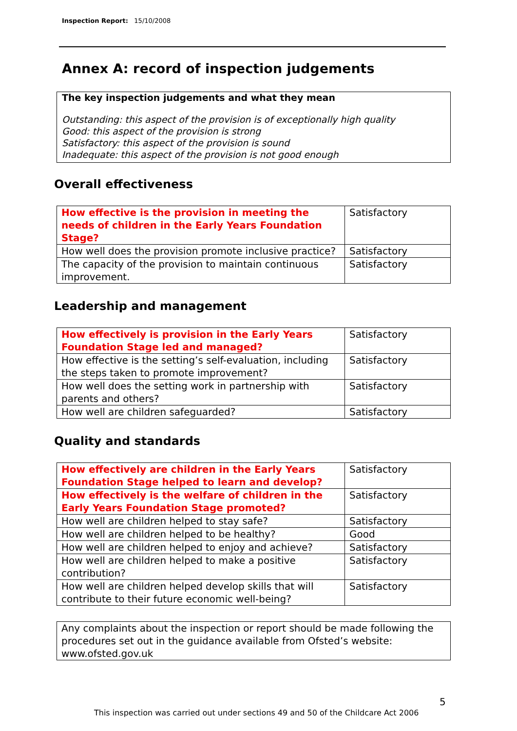Inspection Report: 15/10/2008
Annex A: record of inspection judgements
The key inspection judgements and what they mean
Outstanding: this aspect of the provision is of exceptionally high quality
Good: this aspect of the provision is strong
Satisfactory: this aspect of the provision is sound
Inadequate: this aspect of the provision is not good enough
Overall effectiveness
| How effective is the provision in meeting the needs of children in the Early Years Foundation Stage? | Satisfactory |
| How well does the provision promote inclusive practice? | Satisfactory |
| The capacity of the provision to maintain continuous improvement. | Satisfactory |
Leadership and management
| How effectively is provision in the Early Years Foundation Stage led and managed? | Satisfactory |
| How effective is the setting’s self-evaluation, including the steps taken to promote improvement? | Satisfactory |
| How well does the setting work in partnership with parents and others? | Satisfactory |
| How well are children safeguarded? | Satisfactory |
Quality and standards
| How effectively are children in the Early Years Foundation Stage helped to learn and develop? | Satisfactory |
| How effectively is the welfare of children in the Early Years Foundation Stage promoted? | Satisfactory |
| How well are children helped to stay safe? | Satisfactory |
| How well are children helped to be healthy? | Good |
| How well are children helped to enjoy and achieve? | Satisfactory |
| How well are children helped to make a positive contribution? | Satisfactory |
| How well are children helped develop skills that will contribute to their future economic well-being? | Satisfactory |
Any complaints about the inspection or report should be made following the procedures set out in the guidance available from Ofsted’s website: www.ofsted.gov.uk
5
This inspection was carried out under sections 49 and 50 of the Childcare Act 2006